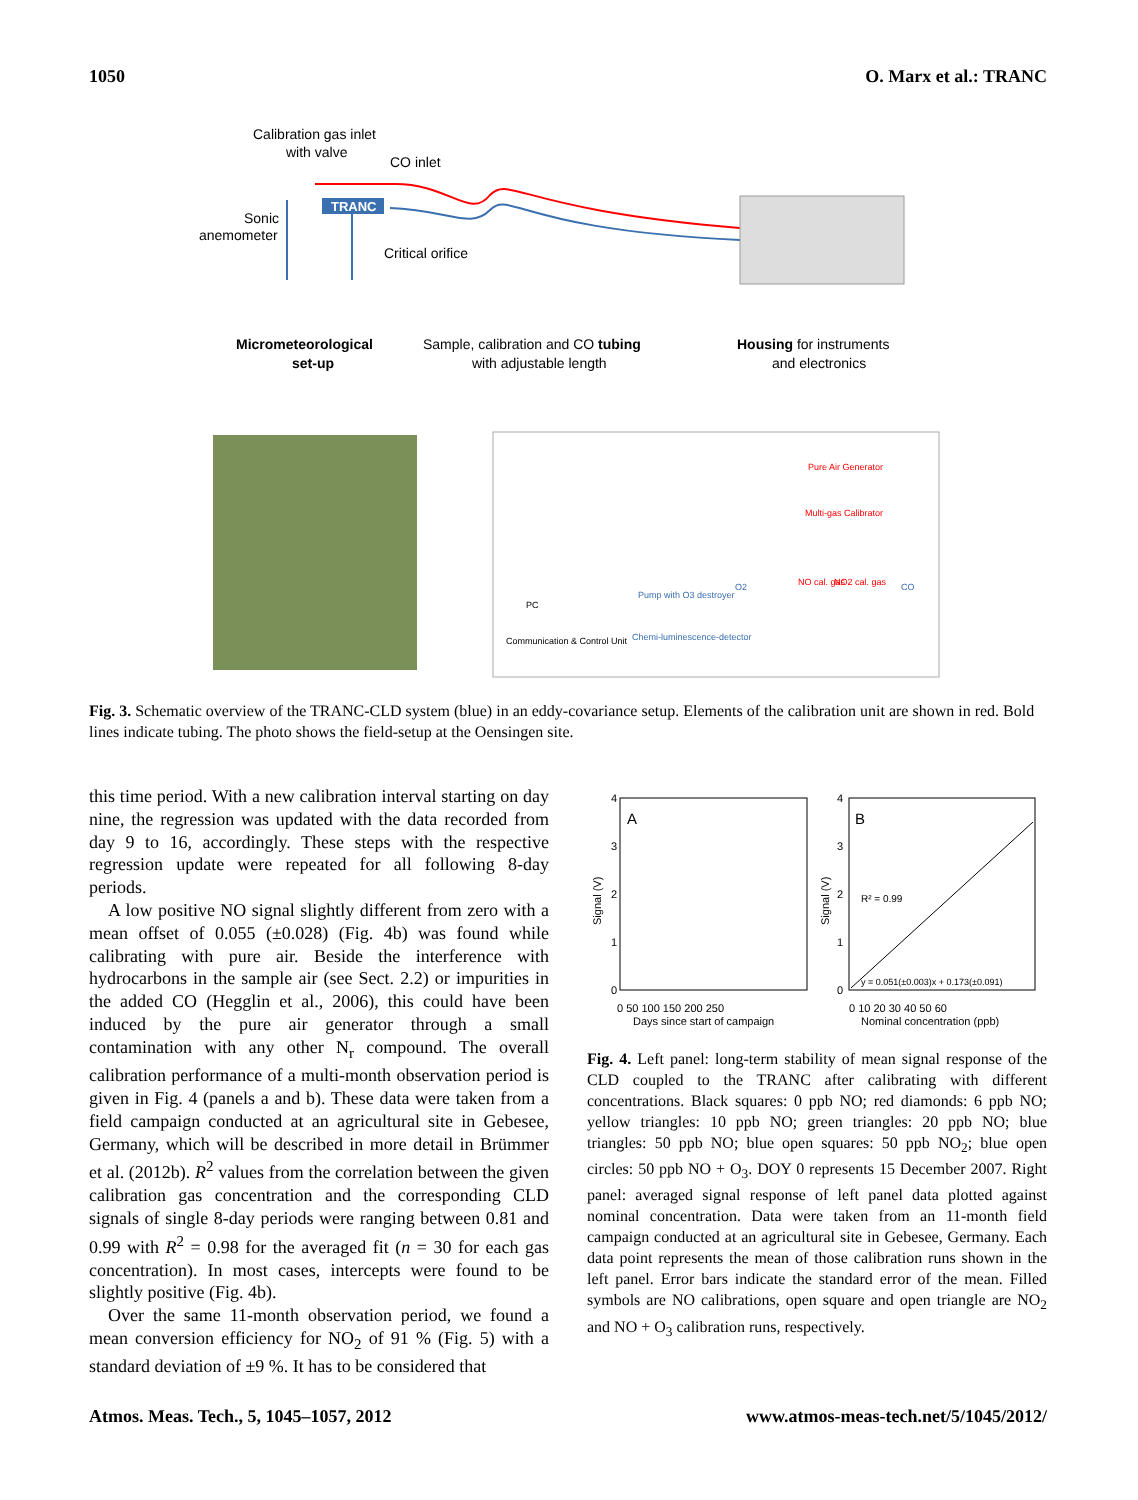1050 O. Marx et al.: TRANC
Calibration gas inlet
with valve
CO inlet
Sonic
anemometer
TRANC
Critical orifice
Micrometeorological
set-up
Sample, calibration and CO tubing
with adjustable length
Housing for instruments
and electronics
Pure Air Generator
Multi-gas Calibrator
PC
Communication & Control Unit
Pump with O3 destroyer
Chemi-luminescence-detector
O2
NO cal. gas
NO2 cal. gas
CO
Fig. 3. Schematic overview of the TRANC-CLD system (blue) in an eddy-covariance setup. Elements of the calibration unit are shown in red. Bold lines indicate tubing. The photo shows the field-setup at the Oensingen site.
this time period. With a new calibration interval starting on day nine, the regression was updated with the data recorded from day 9 to 16, accordingly. These steps with the respective regression update were repeated for all following 8-day periods.
A low positive NO signal slightly different from zero with a mean offset of 0.055 (±0.028) (Fig. 4b) was found while calibrating with pure air. Beside the interference with hydrocarbons in the sample air (see Sect. 2.2) or impurities in the added CO (Hegglin et al., 2006), this could have been induced by the pure air generator through a small contamination with any other N<sub>r</sub> compound. The overall calibration performance of a multi-month observation period is given in Fig. 4 (panels a and b). These data were taken from a field campaign conducted at an agricultural site in Gebesee, Germany, which will be described in more detail in Brümmer et al. (2012b). R<sup>2</sup> values from the correlation between the given calibration gas concentration and the corresponding CLD signals of single 8-day periods were ranging between 0.81 and 0.99 with R<sup>2</sup> = 0.98 for the averaged fit (n = 30 for each gas concentration). In most cases, intercepts were found to be slightly positive (Fig. 4b).
Over the same 11-month observation period, we found a mean conversion efficiency for NO<sub>2</sub> of 91 % (Fig. 5) with a standard deviation of ±9 %. It has to be considered that
A
B
4
3
2
1
0
0 50 100 150 200 250
Days since start of campaign
4
3
2
1
0
0 10 20 30 40 50 60
Nominal concentration (ppb)
Signal (V)
Signal (V)
R² = 0.99
y = 0.051(±0.003)x + 0.173(±0.091)
Fig. 4. Left panel: long-term stability of mean signal response of the CLD coupled to the TRANC after calibrating with different concentrations. Black squares: 0 ppb NO; red diamonds: 6 ppb NO; yellow triangles: 10 ppb NO; green triangles: 20 ppb NO; blue triangles: 50 ppb NO; blue open squares: 50 ppb NO<sub>2</sub>; blue open circles: 50 ppb NO + O<sub>3</sub>. DOY 0 represents 15 December 2007. Right panel: averaged signal response of left panel data plotted against nominal concentration. Data were taken from an 11-month field campaign conducted at an agricultural site in Gebesee, Germany. Each data point represents the mean of those calibration runs shown in the left panel. Error bars indicate the standard error of the mean. Filled symbols are NO calibrations, open square and open triangle are NO<sub>2</sub> and NO + O<sub>3</sub> calibration runs, respectively.
Atmos. Meas. Tech., 5, 1045–1057, 2012 www.atmos-meas-tech.net/5/1045/2012/